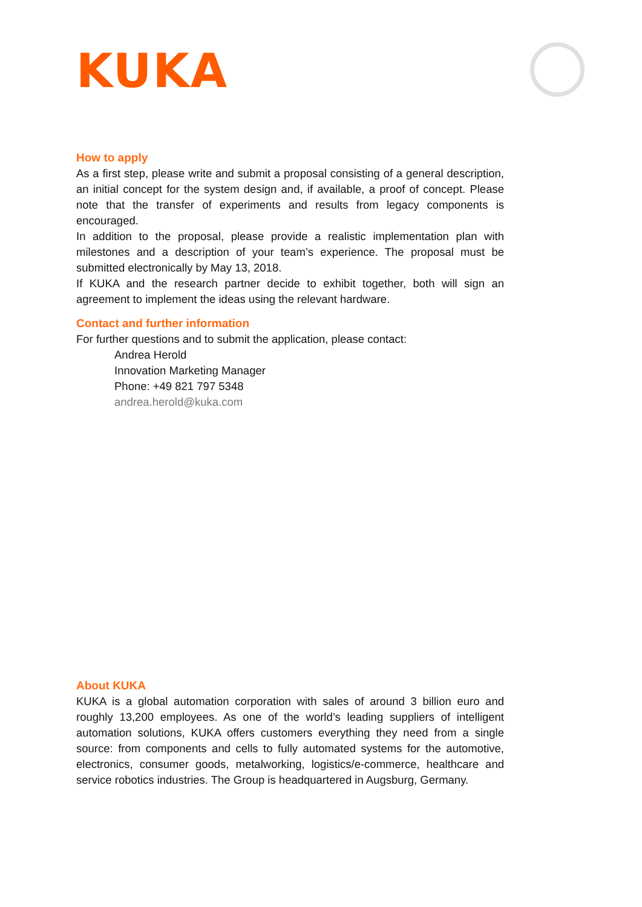KUKA
How to apply
As a first step, please write and submit a proposal consisting of a general description, an initial concept for the system design and, if available, a proof of concept. Please note that the transfer of experiments and results from legacy components is encouraged.
In addition to the proposal, please provide a realistic implementation plan with milestones and a description of your team’s experience. The proposal must be submitted electronically by May 13, 2018.
If KUKA and the research partner decide to exhibit together, both will sign an agreement to implement the ideas using the relevant hardware.
Contact and further information
For further questions and to submit the application, please contact:
Andrea Herold
Innovation Marketing Manager
Phone: +49 821 797 5348
andrea.herold@kuka.com
About KUKA
KUKA is a global automation corporation with sales of around 3 billion euro and roughly 13,200 employees. As one of the world’s leading suppliers of intelligent automation solutions, KUKA offers customers everything they need from a single source: from components and cells to fully automated systems for the automotive, electronics, consumer goods, metalworking, logistics/e-commerce, healthcare and service robotics industries. The Group is headquartered in Augsburg, Germany.